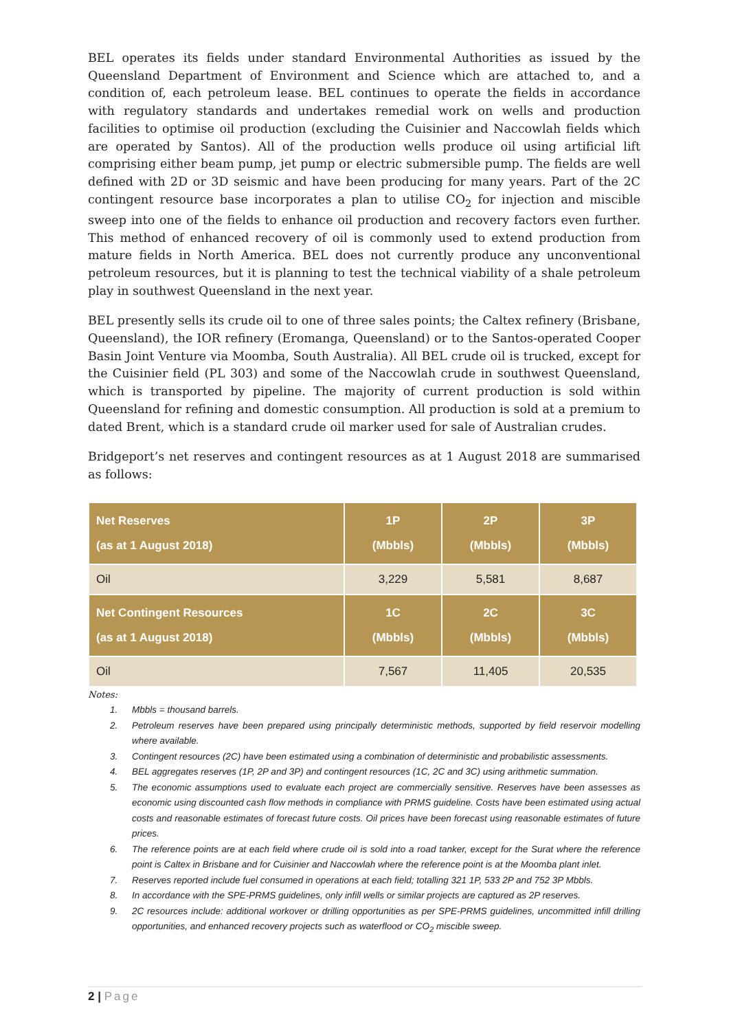BEL operates its fields under standard Environmental Authorities as issued by the Queensland Department of Environment and Science which are attached to, and a condition of, each petroleum lease. BEL continues to operate the fields in accordance with regulatory standards and undertakes remedial work on wells and production facilities to optimise oil production (excluding the Cuisinier and Naccowlah fields which are operated by Santos). All of the production wells produce oil using artificial lift comprising either beam pump, jet pump or electric submersible pump. The fields are well defined with 2D or 3D seismic and have been producing for many years. Part of the 2C contingent resource base incorporates a plan to utilise CO<sub>2</sub> for injection and miscible sweep into one of the fields to enhance oil production and recovery factors even further. This method of enhanced recovery of oil is commonly used to extend production from mature fields in North America. BEL does not currently produce any unconventional petroleum resources, but it is planning to test the technical viability of a shale petroleum play in southwest Queensland in the next year.
BEL presently sells its crude oil to one of three sales points; the Caltex refinery (Brisbane, Queensland), the IOR refinery (Eromanga, Queensland) or to the Santos-operated Cooper Basin Joint Venture via Moomba, South Australia). All BEL crude oil is trucked, except for the Cuisinier field (PL 303) and some of the Naccowlah crude in southwest Queensland, which is transported by pipeline. The majority of current production is sold within Queensland for refining and domestic consumption. All production is sold at a premium to dated Brent, which is a standard crude oil marker used for sale of Australian crudes.
Bridgeport’s net reserves and contingent resources as at 1 August 2018 are summarised as follows:
| Net Reserves (as at 1 August 2018) | 1P (Mbbls) | 2P (Mbbls) | 3P (Mbbls) |
| --- | --- | --- | --- |
| Oil | 3,229 | 5,581 | 8,687 |
| Net Contingent Resources (as at 1 August 2018) | 1C (Mbbls) | 2C (Mbbls) | 3C (Mbbls) |
| Oil | 7,567 | 11,405 | 20,535 |
Notes:
1. Mbbls = thousand barrels.
2. Petroleum reserves have been prepared using principally deterministic methods, supported by field reservoir modelling where available.
3. Contingent resources (2C) have been estimated using a combination of deterministic and probabilistic assessments.
4. BEL aggregates reserves (1P, 2P and 3P) and contingent resources (1C, 2C and 3C) using arithmetic summation.
5. The economic assumptions used to evaluate each project are commercially sensitive. Reserves have been assesses as economic using discounted cash flow methods in compliance with PRMS guideline. Costs have been estimated using actual costs and reasonable estimates of forecast future costs. Oil prices have been forecast using reasonable estimates of future prices.
6. The reference points are at each field where crude oil is sold into a road tanker, except for the Surat where the reference point is Caltex in Brisbane and for Cuisinier and Naccowlah where the reference point is at the Moomba plant inlet.
7. Reserves reported include fuel consumed in operations at each field; totalling 321 1P, 533 2P and 752 3P Mbbls.
8. In accordance with the SPE-PRMS guidelines, only infill wells or similar projects are captured as 2P reserves.
9. 2C resources include: additional workover or drilling opportunities as per SPE-PRMS guidelines, uncommitted infill drilling opportunities, and enhanced recovery projects such as waterflood or CO<sub>2</sub> miscible sweep.
2 | Page